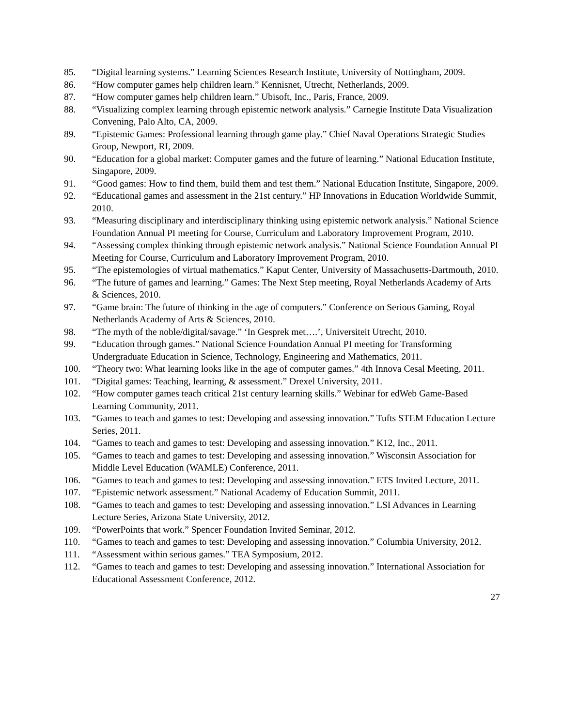85. “Digital learning systems.” Learning Sciences Research Institute, University of Nottingham, 2009.
86. “How computer games help children learn.” Kennisnet, Utrecht, Netherlands, 2009.
87. “How computer games help children learn.” Ubisoft, Inc., Paris, France, 2009.
88. “Visualizing complex learning through epistemic network analysis.” Carnegie Institute Data Visualization Convening, Palo Alto, CA, 2009.
89. “Epistemic Games: Professional learning through game play.” Chief Naval Operations Strategic Studies Group, Newport, RI, 2009.
90. “Education for a global market: Computer games and the future of learning.” National Education Institute, Singapore, 2009.
91. “Good games: How to find them, build them and test them.” National Education Institute, Singapore, 2009.
92. “Educational games and assessment in the 21st century.” HP Innovations in Education Worldwide Summit, 2010.
93. “Measuring disciplinary and interdisciplinary thinking using epistemic network analysis.” National Science Foundation Annual PI meeting for Course, Curriculum and Laboratory Improvement Program, 2010.
94. “Assessing complex thinking through epistemic network analysis.” National Science Foundation Annual PI Meeting for Course, Curriculum and Laboratory Improvement Program, 2010.
95. “The epistemologies of virtual mathematics.” Kaput Center, University of Massachusetts-Dartmouth, 2010.
96. “The future of games and learning.” Games: The Next Step meeting, Royal Netherlands Academy of Arts & Sciences, 2010.
97. “Game brain: The future of thinking in the age of computers.” Conference on Serious Gaming, Royal Netherlands Academy of Arts & Sciences, 2010.
98. “The myth of the noble/digital/savage.” ‘In Gesprek met….’, Universiteit Utrecht, 2010.
99. “Education through games.” National Science Foundation Annual PI meeting for Transforming Undergraduate Education in Science, Technology, Engineering and Mathematics, 2011.
100. “Theory two: What learning looks like in the age of computer games.” 4th Innova Cesal Meeting, 2011.
101. “Digital games: Teaching, learning, & assessment.” Drexel University, 2011.
102. “How computer games teach critical 21st century learning skills.” Webinar for edWeb Game-Based Learning Community, 2011.
103. “Games to teach and games to test: Developing and assessing innovation.” Tufts STEM Education Lecture Series, 2011.
104. “Games to teach and games to test: Developing and assessing innovation.” K12, Inc., 2011.
105. “Games to teach and games to test: Developing and assessing innovation.” Wisconsin Association for Middle Level Education (WAMLE) Conference, 2011.
106. “Games to teach and games to test: Developing and assessing innovation.” ETS Invited Lecture, 2011.
107. “Epistemic network assessment.” National Academy of Education Summit, 2011.
108. “Games to teach and games to test: Developing and assessing innovation.” LSI Advances in Learning Lecture Series, Arizona State University, 2012.
109. “PowerPoints that work.” Spencer Foundation Invited Seminar, 2012.
110. “Games to teach and games to test: Developing and assessing innovation.” Columbia University, 2012.
111. “Assessment within serious games.” TEA Symposium, 2012.
112. “Games to teach and games to test: Developing and assessing innovation.” International Association for Educational Assessment Conference, 2012.
27